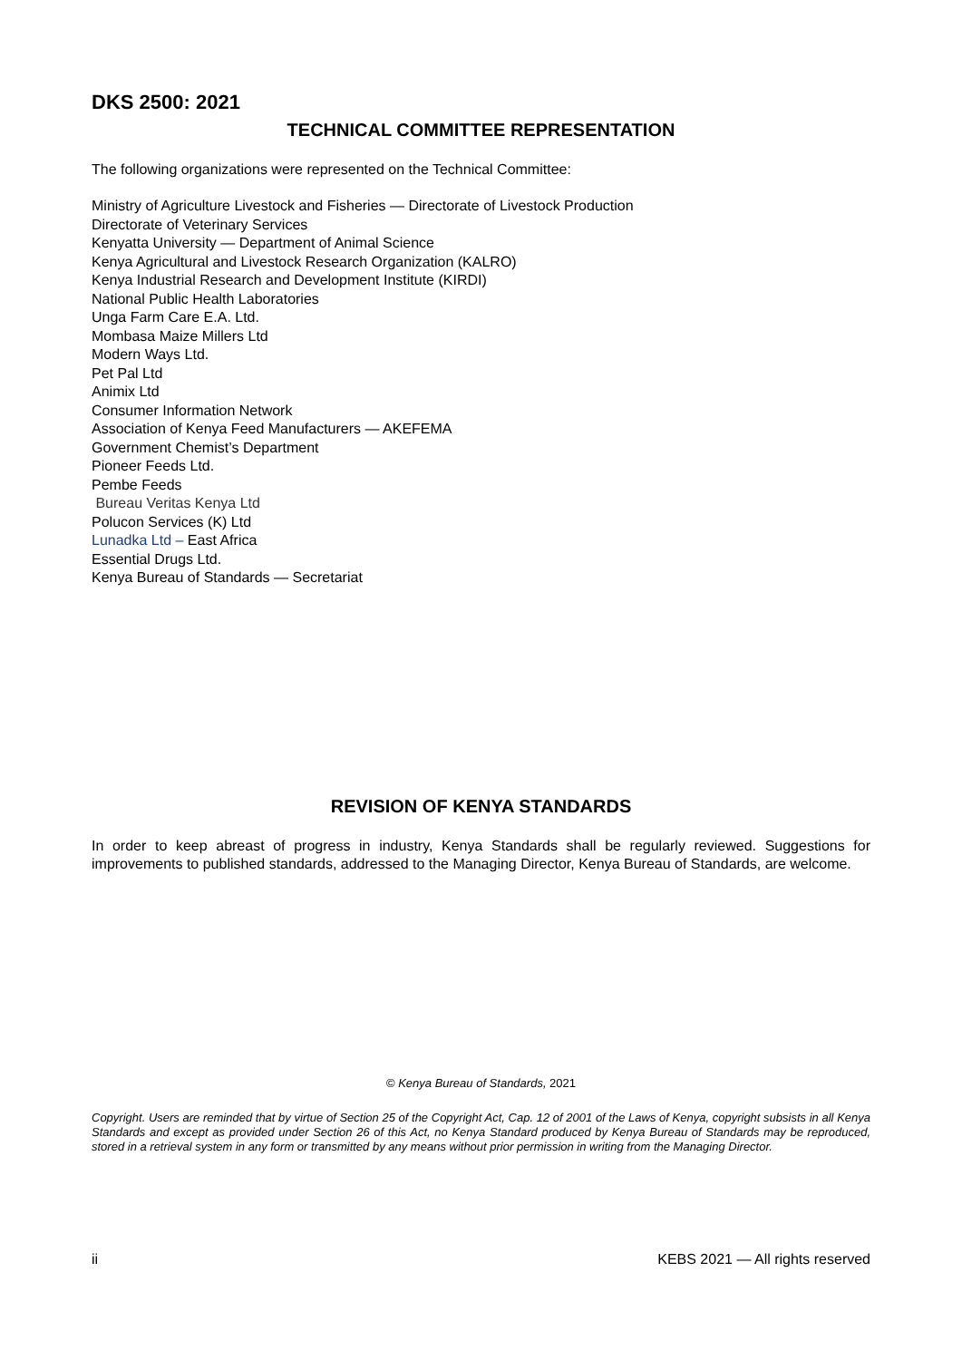DKS 2500: 2021
TECHNICAL COMMITTEE REPRESENTATION
The following organizations were represented on the Technical Committee:
Ministry of Agriculture Livestock and Fisheries — Directorate of Livestock Production
Directorate of Veterinary Services
Kenyatta University — Department of Animal Science
Kenya Agricultural and Livestock Research Organization (KALRO)
Kenya Industrial Research and Development Institute (KIRDI)
National Public Health Laboratories
Unga Farm Care E.A. Ltd.
Mombasa Maize Millers Ltd
Modern Ways Ltd.
Pet Pal Ltd
Animix Ltd
Consumer Information Network
Association of Kenya Feed Manufacturers — AKEFEMA
Government Chemist’s Department
Pioneer Feeds Ltd.
Pembe Feeds
Bureau Veritas Kenya Ltd
Polucon Services (K) Ltd
Lunadka Ltd – East Africa
Essential Drugs Ltd.
Kenya Bureau of Standards — Secretariat
REVISION OF KENYA STANDARDS
In order to keep abreast of progress in industry, Kenya Standards shall be regularly reviewed. Suggestions for improvements to published standards, addressed to the Managing Director, Kenya Bureau of Standards, are welcome.
© Kenya Bureau of Standards, 2021
Copyright. Users are reminded that by virtue of Section 25 of the Copyright Act, Cap. 12 of 2001 of the Laws of Kenya, copyright subsists in all Kenya Standards and except as provided under Section 26 of this Act, no Kenya Standard produced by Kenya Bureau of Standards may be reproduced, stored in a retrieval system in any form or transmitted by any means without prior permission in writing from the Managing Director.
ii KEBS 2021 — All rights reserved